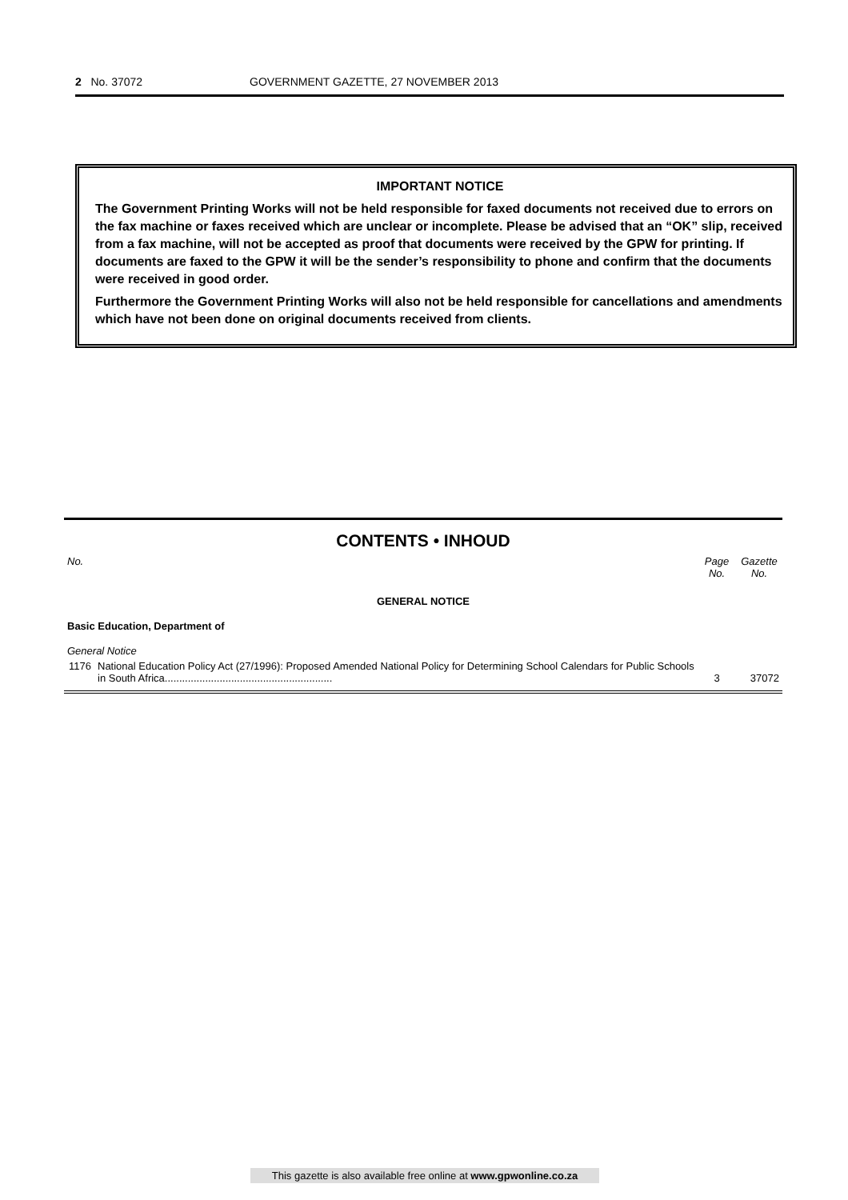2 No. 37072 GOVERNMENT GAZETTE, 27 NOVEMBER 2013
IMPORTANT NOTICE
The Government Printing Works will not be held responsible for faxed documents not received due to errors on the fax machine or faxes received which are unclear or incomplete. Please be advised that an “OK” slip, received from a fax machine, will not be accepted as proof that documents were received by the GPW for printing. If documents are faxed to the GPW it will be the sender’s responsibility to phone and confirm that the documents were received in good order.
Furthermore the Government Printing Works will also not be held responsible for cancellations and amendments which have not been done on original documents received from clients.
CONTENTS • INHOUD
| No. | | Page No. | Gazette No. |
| --- | --- | --- | --- |
| GENERAL NOTICE | | | |
| Basic Education, Department of | | | |
| General Notice | | | |
| 1176 | National Education Policy Act (27/1996): Proposed Amended National Policy for Determining School Calendars for Public Schools in South Africa.......................................................... | 3 | 37072 |
This gazette is also available free online at www.gpwonline.co.za